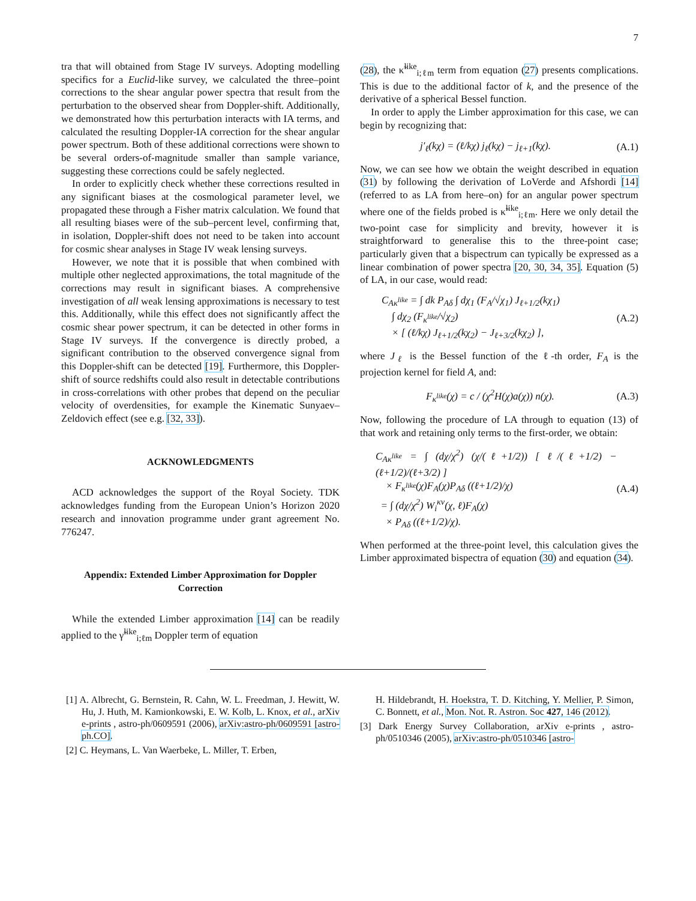7
tra that will obtained from Stage IV surveys. Adopting modelling specifics for a Euclid-like survey, we calculated the three–point corrections to the shear angular power spectra that result from the perturbation to the observed shear from Doppler-shift. Additionally, we demonstrated how this perturbation interacts with IA terms, and calculated the resulting Doppler-IA correction for the shear angular power spectrum. Both of these additional corrections were shown to be several orders-of-magnitude smaller than sample variance, suggesting these corrections could be safely neglected.
In order to explicitly check whether these corrections resulted in any significant biases at the cosmological parameter level, we propagated these through a Fisher matrix calculation. We found that all resulting biases were of the sub–percent level, confirming that, in isolation, Doppler-shift does not need to be taken into account for cosmic shear analyses in Stage IV weak lensing surveys.
However, we note that it is possible that when combined with multiple other neglected approximations, the total magnitude of the corrections may result in significant biases. A comprehensive investigation of all weak lensing approximations is necessary to test this. Additionally, while this effect does not significantly affect the cosmic shear power spectrum, it can be detected in other forms in Stage IV surveys. If the convergence is directly probed, a significant contribution to the observed convergence signal from this Doppler-shift can be detected [19]. Furthermore, this Doppler-shift of source redshifts could also result in detectable contributions in cross-correlations with other probes that depend on the peculiar velocity of overdensities, for example the Kinematic Sunyaev–Zeldovich effect (see e.g. [32, 33]).
ACKNOWLEDGMENTS
ACD acknowledges the support of the Royal Society. TDK acknowledges funding from the European Union’s Horizon 2020 research and innovation programme under grant agreement No. 776247.
Appendix: Extended Limber Approximation for Doppler Correction
While the extended Limber approximation [14] can be readily applied to the γ̃<sup>like</sup><sub>i;ℓm</sub> Doppler term of equation
(28), the κ̃<sup>like</sup><sub>i;ℓm</sub> term from equation (27) presents complications. This is due to the additional factor of k, and the presence of the derivative of a spherical Bessel function.
In order to apply the Limber approximation for this case, we can begin by recognizing that:
j′<sub>ℓ</sub>(kχ) = (ℓ/kχ) j<sub>ℓ</sub>(kχ) − j<sub>ℓ+1</sub>(kχ). (A.1)
Now, we can see how we obtain the weight described in equation (31) by following the derivation of LoVerde and Afshordi [14] (referred to as LA from here–on) for an angular power spectrum where one of the fields probed is κ̃<sup>like</sup><sub>i;ℓm</sub>. Here we only detail the two-point case for simplicity and brevity, however it is straightforward to generalise this to the three-point case; particularly given that a bispectrum can typically be expressed as a linear combination of power spectra [20, 30, 34, 35]. Equation (5) of LA, in our case, would read:
C<sub>Aκ<sup>like</sup></sub> = ∫ dk P<sub>Aδ</sub> ∫ dχ<sub>1</sub> (F<sub>A</sub>/√χ<sub>1</sub>) J<sub>ℓ+1/2</sub>(kχ<sub>1</sub>)
∫ dχ<sub>2</sub> (F<sub>κ<sup>like</sup></sub>/√χ<sub>2</sub>)
× [ (ℓ/kχ) J<sub>ℓ+1/2</sub>(kχ<sub>2</sub>) − J<sub>ℓ+3/2</sub>(kχ<sub>2</sub>) ], (A.2)
where J<sub>ℓ</sub> is the Bessel function of the ℓ-th order, F<sub>A</sub> is the projection kernel for field A, and:
F<sub>κ<sup>like</sup></sub>(χ) = c / (χ<sup>2</sup>H(χ)a(χ)) n(χ). (A.3)
Now, following the procedure of LA through to equation (13) of that work and retaining only terms to the first-order, we obtain:
C<sub>Aκ<sup>like</sup></sub> = ∫ (dχ/χ<sup>2</sup>) (χ/(ℓ+1/2)) [ ℓ/(ℓ+1/2) − (ℓ+1/2)/(ℓ+3/2) ]
× F<sub>κ<sup>like</sup></sub>(χ)F<sub>A</sub>(χ)P<sub>Aδ</sub> ((ℓ+1/2)/χ)
= ∫ (dχ/χ<sup>2</sup>) W<sub>i</sub><sup>κν</sup>(χ, ℓ)F<sub>A</sub>(χ)
× P<sub>Aδ</sub> ((ℓ+1/2)/χ). (A.4)
When performed at the three-point level, this calculation gives the Limber approximated bispectra of equation (30) and equation (34).
[1] A. Albrecht, G. Bernstein, R. Cahn, W. L. Freedman, J. Hewitt, W. Hu, J. Huth, M. Kamionkowski, E. W. Kolb, L. Knox, et al., arXiv e-prints , astro-ph/0609591 (2006), arXiv:astro-ph/0609591 [astro-ph.CO].
[2] C. Heymans, L. Van Waerbeke, L. Miller, T. Erben,
H. Hildebrandt, H. Hoekstra, T. D. Kitching, Y. Mellier, P. Simon, C. Bonnett, et al., Mon. Not. R. Astron. Soc 427, 146 (2012).
[3] Dark Energy Survey Collaboration, arXiv e-prints , astro-ph/0510346 (2005), arXiv:astro-ph/0510346 [astro-